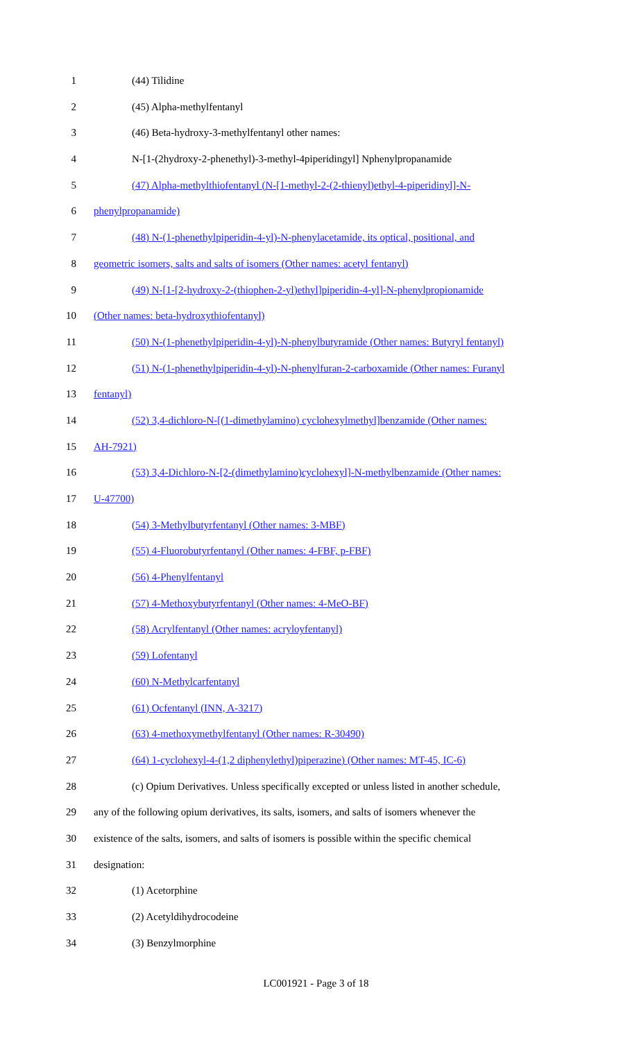1 (44) Tilidine
2 (45) Alpha-methylfentanyl
3 (46) Beta-hydroxy-3-methylfentanyl other names:
4 N-[1-(2hydroxy-2-phenethyl)-3-methyl-4piperidingyl] Nphenylpropanamide
5 (47) Alpha-methylthiofentanyl (N-[1-methyl-2-(2-thienyl)ethyl-4-piperidinyl]-N-
6 phenylpropanamide)
7 (48) N-(1-phenethylpiperidin-4-yl)-N-phenylacetamide, its optical, positional, and
8 geometric isomers, salts and salts of isomers (Other names: acetyl fentanyl)
9 (49) N-[1-[2-hydroxy-2-(thiophen-2-yl)ethyl]piperidin-4-yl]-N-phenylpropionamide
10 (Other names: beta-hydroxythiofentanyl)
11 (50) N-(1-phenethylpiperidin-4-yl)-N-phenylbutyramide (Other names: Butyryl fentanyl)
12 (51) N-(1-phenethylpiperidin-4-yl)-N-phenylfuran-2-carboxamide (Other names: Furanyl
13 fentanyl)
14 (52) 3,4-dichloro-N-[(1-dimethylamino) cyclohexylmethyl]benzamide (Other names:
15 AH-7921)
16 (53) 3,4-Dichloro-N-[2-(dimethylamino)cyclohexyl]-N-methylbenzamide (Other names:
17 U-47700)
18 (54) 3-Methylbutyrfentanyl (Other names: 3-MBF)
19 (55) 4-Fluorobutyrfentanyl (Other names: 4-FBF, p-FBF)
20 (56) 4-Phenylfentanyl
21 (57) 4-Methoxybutyrfentanyl (Other names: 4-MeO-BF)
22 (58) Acrylfentanyl (Other names: acryloyfentanyl)
23 (59) Lofentanyl
24 (60) N-Methylcarfentanyl
25 (61) Ocfentanyl (INN, A-3217)
26 (63) 4-methoxymethylfentanyl (Other names: R-30490)
27 (64) 1-cyclohexyl-4-(1,2 diphenylethyl)piperazine) (Other names: MT-45, IC-6)
28 (c) Opium Derivatives. Unless specifically excepted or unless listed in another schedule,
29 any of the following opium derivatives, its salts, isomers, and salts of isomers whenever the
30 existence of the salts, isomers, and salts of isomers is possible within the specific chemical
31 designation:
32 (1) Acetorphine
33 (2) Acetyldihydrocodeine
34 (3) Benzylmorphine
LC001921 - Page 3 of 18